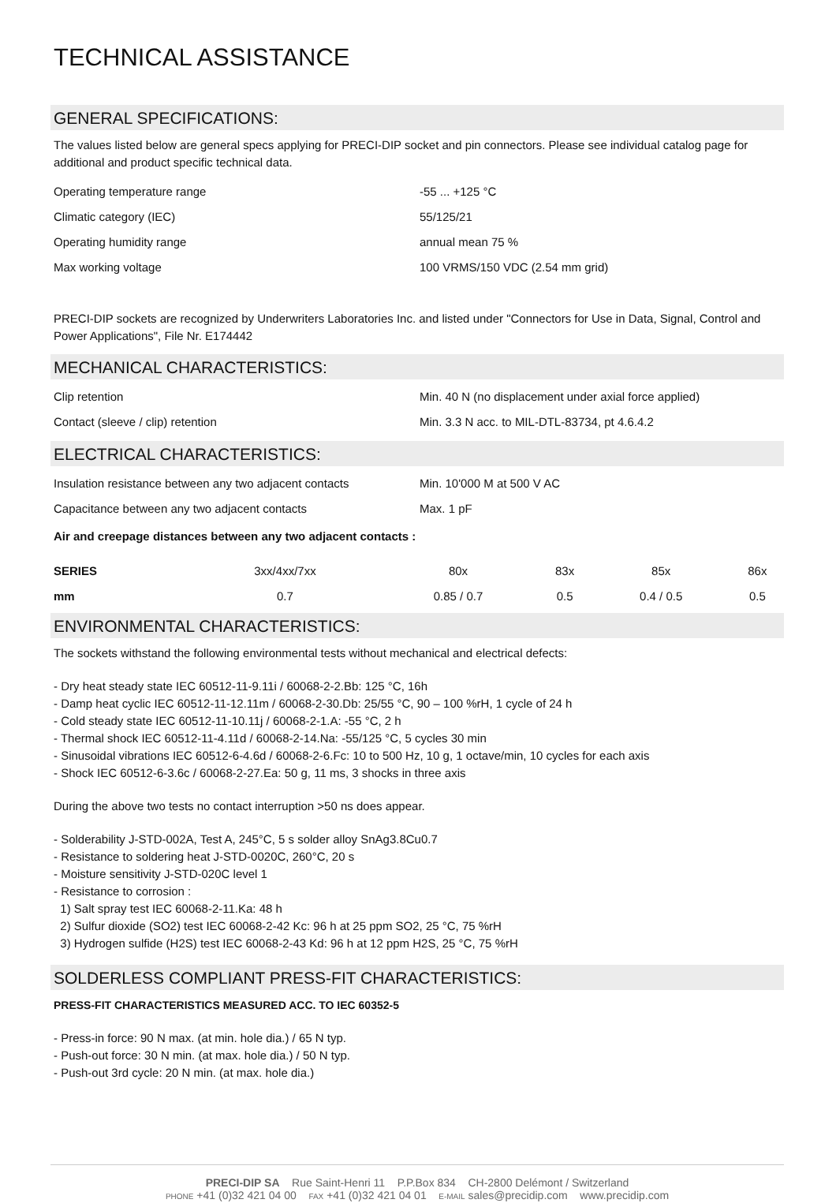TECHNICAL ASSISTANCE
GENERAL SPECIFICATIONS:
The values listed below are general specs applying for PRECI-DIP socket and pin connectors. Please see individual catalog page for additional and product specific technical data.
| Operating temperature range | -55 ... +125 °C |
| Climatic category (IEC) | 55/125/21 |
| Operating humidity range | annual mean 75 % |
| Max working voltage | 100 VRMS/150 VDC (2.54 mm grid) |
PRECI-DIP sockets are recognized by Underwriters Laboratories Inc. and listed under "Connectors for Use in Data, Signal, Control and Power Applications", File Nr. E174442
MECHANICAL CHARACTERISTICS:
| Clip retention | Min. 40 N (no displacement under axial force applied) |
| Contact (sleeve / clip) retention | Min. 3.3 N acc. to MIL-DTL-83734, pt 4.6.4.2 |
ELECTRICAL CHARACTERISTICS:
| Insulation resistance between any two adjacent contacts | Min. 10'000 M at 500 V AC |
| Capacitance between any two adjacent contacts | Max. 1 pF |
Air and creepage distances between any two adjacent contacts :
| SERIES | 3xx/4xx/7xx | 80x | 83x | 85x | 86x |
| mm | 0.7 | 0.85 / 0.7 | 0.5 | 0.4 / 0.5 | 0.5 |
ENVIRONMENTAL CHARACTERISTICS:
The sockets withstand the following environmental tests without mechanical and electrical defects:
- Dry heat steady state IEC 60512-11-9.11i / 60068-2-2.Bb: 125 °C, 16h
- Damp heat cyclic IEC 60512-11-12.11m / 60068-2-30.Db: 25/55 °C, 90 – 100 %rH, 1 cycle of 24 h
- Cold steady state IEC 60512-11-10.11j / 60068-2-1.A: -55 °C, 2 h
- Thermal shock IEC 60512-11-4.11d / 60068-2-14.Na: -55/125 °C, 5 cycles 30 min
- Sinusoidal vibrations IEC 60512-6-4.6d / 60068-2-6.Fc: 10 to 500 Hz, 10 g, 1 octave/min, 10 cycles for each axis
- Shock IEC 60512-6-3.6c / 60068-2-27.Ea: 50 g, 11 ms, 3 shocks in three axis
During the above two tests no contact interruption >50 ns does appear.
- Solderability J-STD-002A, Test A, 245°C, 5 s solder alloy SnAg3.8Cu0.7
- Resistance to soldering heat J-STD-0020C, 260°C, 20 s
- Moisture sensitivity J-STD-020C level 1
- Resistance to corrosion :
1) Salt spray test IEC 60068-2-11.Ka: 48 h
2) Sulfur dioxide (SO2) test IEC 60068-2-42 Kc: 96 h at 25 ppm SO2, 25 °C, 75 %rH
3) Hydrogen sulfide (H2S) test IEC 60068-2-43 Kd: 96 h at 12 ppm H2S, 25 °C, 75 %rH
SOLDERLESS COMPLIANT PRESS-FIT CHARACTERISTICS:
PRESS-FIT CHARACTERISTICS MEASURED ACC. TO IEC 60352-5
- Press-in force: 90 N max. (at min. hole dia.) / 65 N typ.
- Push-out force: 30 N min. (at max. hole dia.) / 50 N typ.
- Push-out 3rd cycle: 20 N min. (at max. hole dia.)
PRECI-DIP SA Rue Saint-Henri 11 P.P.Box 834 CH-2800 Delémont / Switzerland
PHONE +41 (0)32 421 04 00 FAX +41 (0)32 421 04 01 E-MAIL sales@precidip.com www.precidip.com